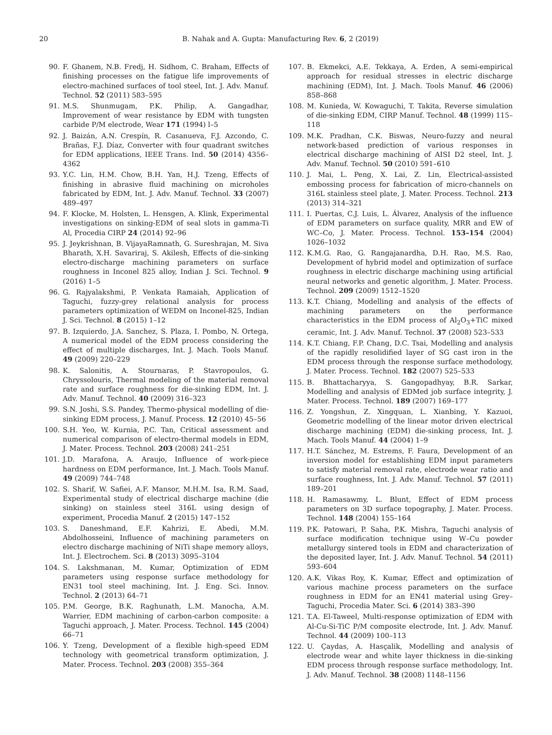20 B. Nahak and A. Gupta: Manufacturing Rev. 6, 2 (2019)
90. F. Ghanem, N.B. Fredj, H. Sidhom, C. Braham, Effects of finishing processes on the fatigue life improvements of electro-machined surfaces of tool steel, Int. J. Adv. Manuf. Technol. 52 (2011) 583–595
91. M.S. Shunmugam, P.K. Philip, A. Gangadhar, Improvement of wear resistance by EDM with tungsten carbide P/M electrode, Wear 171 (1994) l–5
92. J. Baizán, A.N. Crespín, R. Casanueva, F.J. Azcondo, C. Brañas, F.J. Díaz, Converter with four quadrant switches for EDM applications, IEEE Trans. Ind. 50 (2014) 4356–4362
93. Y.C. Lin, H.M. Chow, B.H. Yan, H.J. Tzeng, Effects of finishing in abrasive fluid machining on microholes fabricated by EDM, Int. J. Adv. Manuf. Technol. 33 (2007) 489–497
94. F. Klocke, M. Holsten, L. Hensgen, A. Klink, Experimental investigations on sinking-EDM of seal slots in gamma-Ti Al, Procedia CIRP 24 (2014) 92–96
95. J. Jeykrishnan, B. VijayaRamnath, G. Sureshrajan, M. Siva Bharath, X.H. Savariraj, S. Akilesh, Effects of die-sinking electro-discharge machining parameters on surface roughness in Inconel 825 alloy, Indian J. Sci. Technol. 9 (2016) 1–5
96. G. Rajyalakshmi, P. Venkata Ramaiah, Application of Taguchi, fuzzy-grey relational analysis for process parameters optimization of WEDM on Inconel-825, Indian J. Sci. Technol. 8 (2015) 1–12
97. B. Izquierdo, J.A. Sanchez, S. Plaza, I. Pombo, N. Ortega, A numerical model of the EDM process considering the effect of multiple discharges, Int. J. Mach. Tools Manuf. 49 (2009) 220–229
98. K. Salonitis, A. Stournaras, P. Stavropoulos, G. Chryssolouris, Thermal modeling of the material removal rate and surface roughness for die-sinking EDM, Int. J. Adv. Manuf. Technol. 40 (2009) 316–323
99. S.N. Joshi, S.S. Pandey, Thermo-physical modelling of die-sinking EDM process, J. Manuf. Process. 12 (2010) 45–56
100. S.H. Yeo, W. Kurnia, P.C. Tan, Critical assessment and numerical comparison of electro-thermal models in EDM, J. Mater. Process. Technol. 203 (2008) 241–251
101. J.D. Marafona, A. Araujo, Influence of work-piece hardness on EDM performance, Int. J. Mach. Tools Manuf. 49 (2009) 744–748
102. S. Sharif, W. Safiei, A.F. Mansor, M.H.M. Isa, R.M. Saad, Experimental study of electrical discharge machine (die sinking) on stainless steel 316L using design of experiment, Procedia Manuf. 2 (2015) 147–152
103. S. Daneshmand, E.F. Kahrizi, E. Abedi, M.M. Abdolhosseini, Influence of machining parameters on electro discharge machining of NiTi shape memory alloys, Int. J. Electrochem. Sci. 8 (2013) 3095–3104
104. S. Lakshmanan, M. Kumar, Optimization of EDM parameters using response surface methodology for EN31 tool steel machining, Int. J. Eng. Sci. Innov. Technol. 2 (2013) 64–71
105. P.M. George, B.K. Raghunath, L.M. Manocha, A.M. Warrier, EDM machining of carbon-carbon composite: a Taguchi approach, J. Mater. Process. Technol. 145 (2004) 66–71
106. Y. Tzeng, Development of a flexible high-speed EDM technology with geometrical transform optimization, J. Mater. Process. Technol. 203 (2008) 355–364
107. B. Ekmekci, A.E. Tekkaya, A. Erden, A semi-empirical approach for residual stresses in electric discharge machining (EDM), Int. J. Mach. Tools Manuf. 46 (2006) 858–868
108. M. Kunieda, W. Kowaguchi, T. Takita, Reverse simulation of die-sinking EDM, CIRP Manuf. Technol. 48 (1999) 115–118
109. M.K. Pradhan, C.K. Biswas, Neuro-fuzzy and neural network-based prediction of various responses in electrical discharge machining of AISI D2 steel, Int. J. Adv. Manuf. Technol. 50 (2010) 591–610
110. J. Mai, L. Peng, X. Lai, Z. Lin, Electrical-assisted embossing process for fabrication of micro-channels on 316L stainless steel plate, J. Mater. Process. Technol. 213 (2013) 314–321
111. I. Puertas, C.J. Luis, L. Álvarez, Analysis of the influence of EDM parameters on surface quality, MRR and EW of WC–Co, J. Mater. Process. Technol. 153–154 (2004) 1026–1032
112. K.M.G. Rao, G. Rangajanardha, D.H. Rao, M.S. Rao, Development of hybrid model and optimization of surface roughness in electric discharge machining using artificial neural networks and genetic algorithm, J. Mater. Process. Technol. 209 (2009) 1512–1520
113. K.T. Chiang, Modelling and analysis of the effects of machining parameters on the performance characteristics in the EDM process of Al<sub>2</sub>O<sub>3</sub>+TiC mixed ceramic, Int. J. Adv. Manuf. Technol. 37 (2008) 523–533
114. K.T. Chiang, F.P. Chang, D.C. Tsai, Modelling and analysis of the rapidly resolidified layer of SG cast iron in the EDM process through the response surface methodology, J. Mater. Process. Technol. 182 (2007) 525–533
115. B. Bhattacharyya, S. Gangopadhyay, B.R. Sarkar, Modelling and analysis of EDMed job surface integrity, J. Mater. Process. Technol. 189 (2007) 169–177
116. Z. Yongshun, Z. Xingquan, L. Xianbing, Y. Kazuoi, Geometric modelling of the linear motor driven electrical discharge machining (EDM) die-sinking process, Int. J. Mach. Tools Manuf. 44 (2004) 1–9
117. H.T. Sánchez, M. Estrems, F. Faura, Development of an inversion model for establishing EDM input parameters to satisfy material removal rate, electrode wear ratio and surface roughness, Int. J. Adv. Manuf. Technol. 57 (2011) 189–201
118. H. Ramasawmy, L. Blunt, Effect of EDM process parameters on 3D surface topography, J. Mater. Process. Technol. 148 (2004) 155–164
119. P.K. Patowari, P. Saha, P.K. Mishra, Taguchi analysis of surface modification technique using W–Cu powder metallurgy sintered tools in EDM and characterization of the deposited layer, Int. J. Adv. Manuf. Technol. 54 (2011) 593–604
120. A.K. Vikas Roy, K. Kumar, Effect and optimization of various machine process parameters on the surface roughness in EDM for an EN41 material using Grey–Taguchi, Procedia Mater. Sci. 6 (2014) 383–390
121. T.A. El-Taweel, Multi-response optimization of EDM with Al-Cu-Si-TiC P/M composite electrode, Int. J. Adv. Manuf. Technol. 44 (2009) 100–113
122. U. Çaydas, A. Hasçalik, Modelling and analysis of electrode wear and white layer thickness in die-sinking EDM process through response surface methodology, Int. J. Adv. Manuf. Technol. 38 (2008) 1148–1156